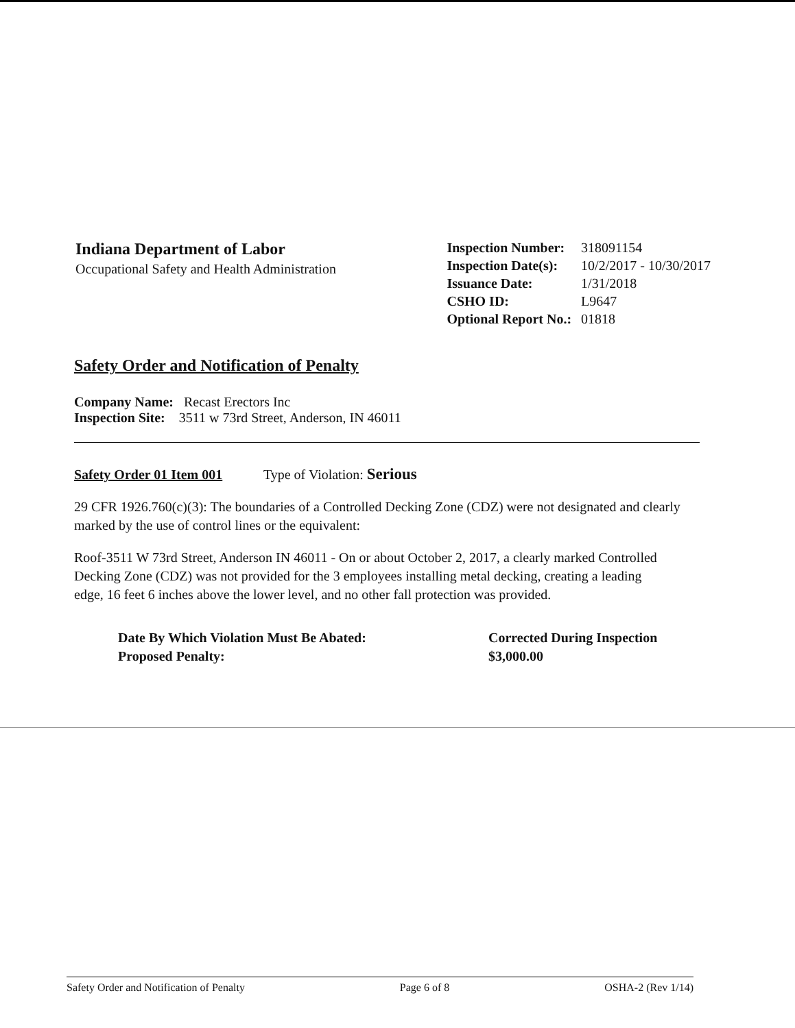Indiana Department of Labor
Occupational Safety and Health Administration
| Inspection Number: | 318091154 |
| Inspection Date(s): | 10/2/2017 - 10/30/2017 |
| Issuance Date: | 1/31/2018 |
| CSHO ID: | L9647 |
| Optional Report No.: | 01818 |
Safety Order and Notification of Penalty
Company Name: Recast Erectors Inc
Inspection Site: 3511 w 73rd Street, Anderson, IN 46011
Safety Order 01 Item 001 Type of Violation: Serious
29 CFR 1926.760(c)(3): The boundaries of a Controlled Decking Zone (CDZ) were not designated and clearly marked by the use of control lines or the equivalent:
Roof-3511 W 73rd Street, Anderson IN 46011 - On or about October 2, 2017, a clearly marked Controlled Decking Zone (CDZ) was not provided for the 3 employees installing metal decking, creating a leading edge, 16 feet 6 inches above the lower level, and no other fall protection was provided.
Date By Which Violation Must Be Abated:
Proposed Penalty:
Corrected During Inspection
$3,000.00
Safety Order and Notification of Penalty Page 6 of 8 OSHA-2 (Rev 1/14)